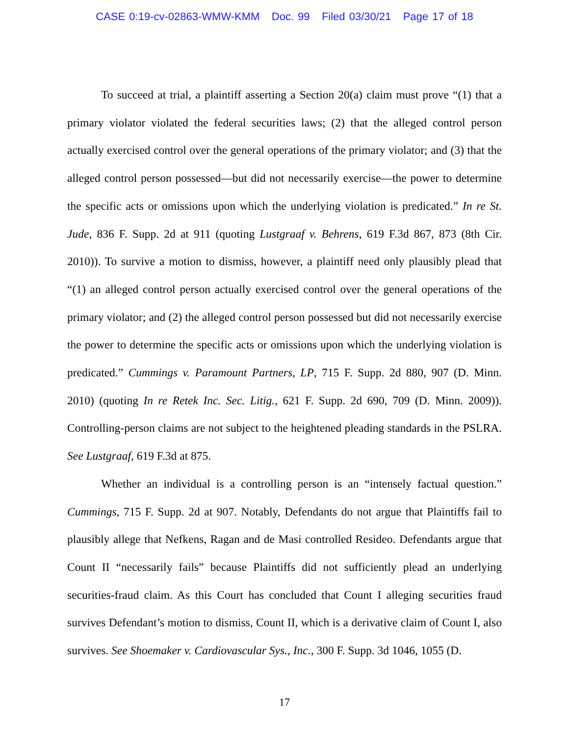CASE 0:19-cv-02863-WMW-KMM Doc. 99 Filed 03/30/21 Page 17 of 18
To succeed at trial, a plaintiff asserting a Section 20(a) claim must prove “(1) that a primary violator violated the federal securities laws; (2) that the alleged control person actually exercised control over the general operations of the primary violator; and (3) that the alleged control person possessed—but did not necessarily exercise—the power to determine the specific acts or omissions upon which the underlying violation is predicated.” In re St. Jude, 836 F. Supp. 2d at 911 (quoting Lustgraaf v. Behrens, 619 F.3d 867, 873 (8th Cir. 2010)). To survive a motion to dismiss, however, a plaintiff need only plausibly plead that “(1) an alleged control person actually exercised control over the general operations of the primary violator; and (2) the alleged control person possessed but did not necessarily exercise the power to determine the specific acts or omissions upon which the underlying violation is predicated.” Cummings v. Paramount Partners, LP, 715 F. Supp. 2d 880, 907 (D. Minn. 2010) (quoting In re Retek Inc. Sec. Litig., 621 F. Supp. 2d 690, 709 (D. Minn. 2009)). Controlling-person claims are not subject to the heightened pleading standards in the PSLRA. See Lustgraaf, 619 F.3d at 875.
Whether an individual is a controlling person is an “intensely factual question.” Cummings, 715 F. Supp. 2d at 907. Notably, Defendants do not argue that Plaintiffs fail to plausibly allege that Nefkens, Ragan and de Masi controlled Resideo. Defendants argue that Count II “necessarily fails” because Plaintiffs did not sufficiently plead an underlying securities-fraud claim. As this Court has concluded that Count I alleging securities fraud survives Defendant’s motion to dismiss, Count II, which is a derivative claim of Count I, also survives. See Shoemaker v. Cardiovascular Sys., Inc., 300 F. Supp. 3d 1046, 1055 (D.
17